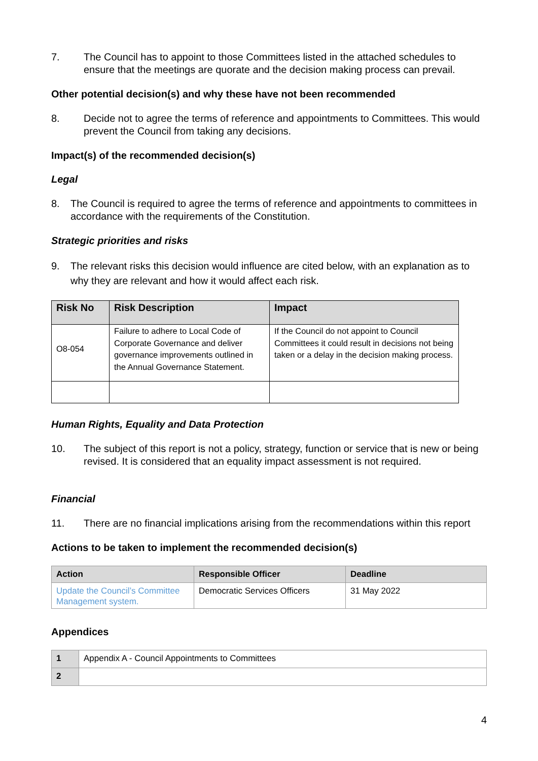7. The Council has to appoint to those Committees listed in the attached schedules to ensure that the meetings are quorate and the decision making process can prevail.
Other potential decision(s) and why these have not been recommended
8. Decide not to agree the terms of reference and appointments to Committees. This would prevent the Council from taking any decisions.
Impact(s) of the recommended decision(s)
Legal
8. The Council is required to agree the terms of reference and appointments to committees in accordance with the requirements of the Constitution.
Strategic priorities and risks
9. The relevant risks this decision would influence are cited below, with an explanation as to why they are relevant and how it would affect each risk.
| Risk No | Risk Description | Impact |
| --- | --- | --- |
| O8-054 | Failure to adhere to Local Code of Corporate Governance and deliver governance improvements outlined in the Annual Governance Statement. | If the Council do not appoint to Council Committees it could result in decisions not being taken or a delay in the decision making process. |
Human Rights, Equality and Data Protection
10. The subject of this report is not a policy, strategy, function or service that is new or being revised. It is considered that an equality impact assessment is not required.
Financial
11. There are no financial implications arising from the recommendations within this report
Actions to be taken to implement the recommended decision(s)
| Action | Responsible Officer | Deadline |
| --- | --- | --- |
| Update the Council’s Committee Management system. | Democratic Services Officers | 31 May 2022 |
Appendices
| 1 | Appendix A - Council Appointments to Committees |
| 2 | |
4